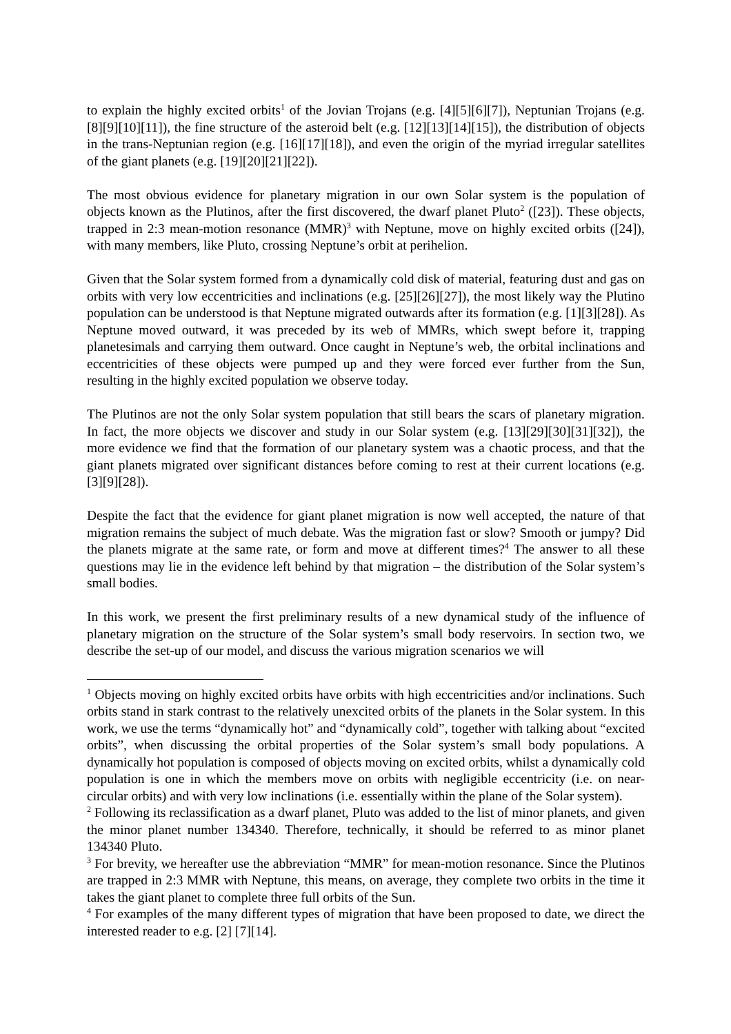to explain the highly excited orbits<sup>1</sup> of the Jovian Trojans (e.g. [4][5][6][7]), Neptunian Trojans (e.g. [8][9][10][11]), the fine structure of the asteroid belt (e.g. [12][13][14][15]), the distribution of objects in the trans-Neptunian region (e.g. [16][17][18]), and even the origin of the myriad irregular satellites of the giant planets (e.g. [19][20][21][22]).
The most obvious evidence for planetary migration in our own Solar system is the population of objects known as the Plutinos, after the first discovered, the dwarf planet Pluto<sup>2</sup> ([23]). These objects, trapped in 2:3 mean-motion resonance (MMR)<sup>3</sup> with Neptune, move on highly excited orbits ([24]), with many members, like Pluto, crossing Neptune’s orbit at perihelion.
Given that the Solar system formed from a dynamically cold disk of material, featuring dust and gas on orbits with very low eccentricities and inclinations (e.g. [25][26][27]), the most likely way the Plutino population can be understood is that Neptune migrated outwards after its formation (e.g. [1][3][28]). As Neptune moved outward, it was preceded by its web of MMRs, which swept before it, trapping planetesimals and carrying them outward. Once caught in Neptune’s web, the orbital inclinations and eccentricities of these objects were pumped up and they were forced ever further from the Sun, resulting in the highly excited population we observe today.
The Plutinos are not the only Solar system population that still bears the scars of planetary migration. In fact, the more objects we discover and study in our Solar system (e.g. [13][29][30][31][32]), the more evidence we find that the formation of our planetary system was a chaotic process, and that the giant planets migrated over significant distances before coming to rest at their current locations (e.g. [3][9][28]).
Despite the fact that the evidence for giant planet migration is now well accepted, the nature of that migration remains the subject of much debate. Was the migration fast or slow? Smooth or jumpy? Did the planets migrate at the same rate, or form and move at different times?<sup>4</sup> The answer to all these questions may lie in the evidence left behind by that migration – the distribution of the Solar system’s small bodies.
In this work, we present the first preliminary results of a new dynamical study of the influence of planetary migration on the structure of the Solar system’s small body reservoirs. In section two, we describe the set-up of our model, and discuss the various migration scenarios we will
<sup>1</sup> Objects moving on highly excited orbits have orbits with high eccentricities and/or inclinations. Such orbits stand in stark contrast to the relatively unexcited orbits of the planets in the Solar system. In this work, we use the terms “dynamically hot” and “dynamically cold”, together with talking about “excited orbits”, when discussing the orbital properties of the Solar system’s small body populations. A dynamically hot population is composed of objects moving on excited orbits, whilst a dynamically cold population is one in which the members move on orbits with negligible eccentricity (i.e. on near-circular orbits) and with very low inclinations (i.e. essentially within the plane of the Solar system).
<sup>2</sup> Following its reclassification as a dwarf planet, Pluto was added to the list of minor planets, and given the minor planet number 134340. Therefore, technically, it should be referred to as minor planet 134340 Pluto.
<sup>3</sup> For brevity, we hereafter use the abbreviation “MMR” for mean-motion resonance. Since the Plutinos are trapped in 2:3 MMR with Neptune, this means, on average, they complete two orbits in the time it takes the giant planet to complete three full orbits of the Sun.
<sup>4</sup> For examples of the many different types of migration that have been proposed to date, we direct the interested reader to e.g. [2] [7][14].